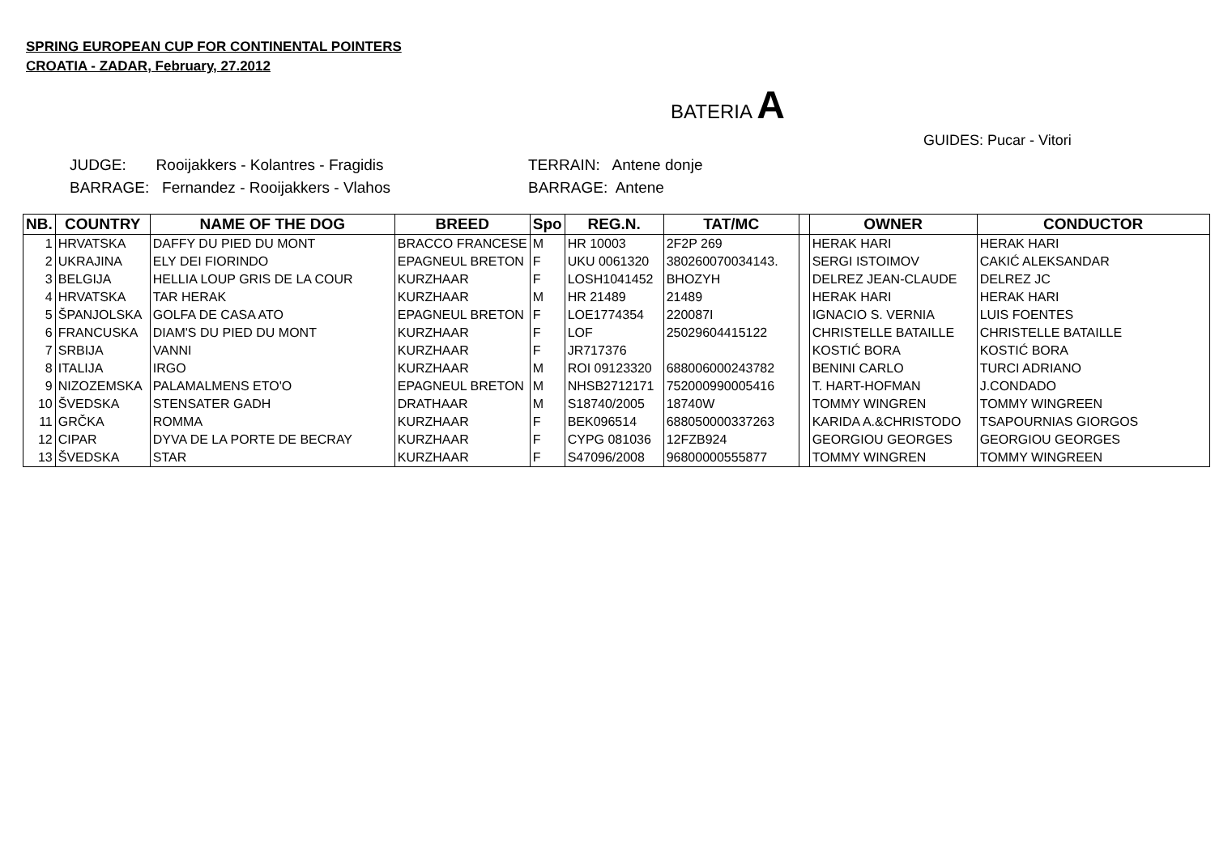SPRING EUROPEAN CUP FOR CONTINENTAL POINTERS
CROATIA - ZADAR, February, 27.2012
BATERIA A
GUIDES: Pucar - Vitori
JUDGE: Rooijakkers - Kolantres - Fragidis BARRAGE: Fernandez - Rooijakkers - Vlahos
TERRAIN: Antene donje BARRAGE: Antene
| NB. | COUNTRY | NAME OF THE DOG | BREED | Spo | REG.N. | TAT/MC | | OWNER | CONDUCTOR |
| --- | --- | --- | --- | --- | --- | --- | --- | --- | --- |
| 1 | HRVATSKA | DAFFY DU PIED DU MONT | BRACCO FRANCESE | M | HR 10003 | 2F2P 269 | | HERAK HARI | HERAK HARI |
| 2 | UKRAJINA | ELY DEI FIORINDO | EPAGNEUL BRETON | F | UKU 0061320 | 380260070034143. | | SERGI ISTOIMOV | CAKIĆ ALEKSANDAR |
| 3 | BELGIJA | HELLIA LOUP GRIS DE LA COUR | KURZHAAR | F | LOSH1041452 | BHOZYH | | DELREZ JEAN-CLAUDE | DELREZ JC |
| 4 | HRVATSKA | TAR HERAK | KURZHAAR | M | HR 21489 | 21489 | | HERAK HARI | HERAK HARI |
| 5 | ŠPANJOLSKA | GOLFA DE CASA ATO | EPAGNEUL BRETON | F | LOE1774354 | 220087I | | IGNACIO S. VERNIA | LUIS FOENTES |
| 6 | FRANCUSKA | DIAM'S DU PIED DU MONT | KURZHAAR | F | LOF | 25029604415122 | | CHRISTELLE BATAILLE | CHRISTELLE BATAILLE |
| 7 | SRBIJA | VANNI | KURZHAAR | F | JR717376 | | | KOSTIĆ BORA | KOSTIĆ BORA |
| 8 | ITALIJA | IRGO | KURZHAAR | M | ROI 09123320 | 688006000243782 | | BENINI CARLO | TURCI ADRIANO |
| 9 | NIZOZEMSKA | PALAMALMENS ETO'O | EPAGNEUL BRETON | M | NHSB2712171 | 752000990005416 | | T. HART-HOFMAN | J.CONDADO |
| 10 | ŠVEDSKA | STENSATER GADH | DRATHAAR | M | S18740/2005 | 18740W | | TOMMY WINGREN | TOMMY WINGREEN |
| 11 | GRČKA | ROMMA | KURZHAAR | F | BEK096514 | 688050000337263 | | KARIDA A.&CHRISTODO | TSAPOURNIAS GIORGOS |
| 12 | CIPAR | DYVA DE LA PORTE DE BECRAY | KURZHAAR | F | CYPG 081036 | 12FZB924 | | GEORGIOU GEORGES | GEORGIOU GEORGES |
| 13 | ŠVEDSKA | STAR | KURZHAAR | F | S47096/2008 | 96800000555877 | | TOMMY WINGREN | TOMMY WINGREEN |